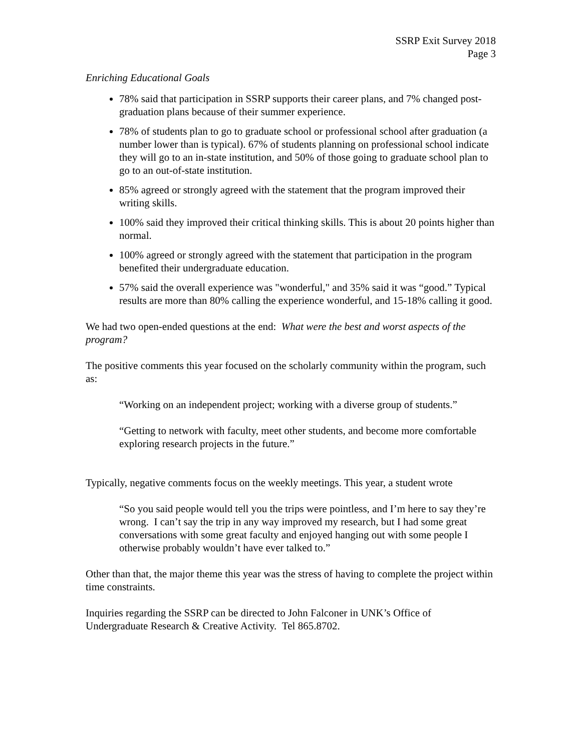SSRP Exit Survey 2018
Page 3
Enriching Educational Goals
78% said that participation in SSRP supports their career plans, and 7% changed post-graduation plans because of their summer experience.
78% of students plan to go to graduate school or professional school after graduation (a number lower than is typical). 67% of students planning on professional school indicate they will go to an in-state institution, and 50% of those going to graduate school plan to go to an out-of-state institution.
85% agreed or strongly agreed with the statement that the program improved their writing skills.
100% said they improved their critical thinking skills. This is about 20 points higher than normal.
100% agreed or strongly agreed with the statement that participation in the program benefited their undergraduate education.
57% said the overall experience was "wonderful," and 35% said it was “good.” Typical results are more than 80% calling the experience wonderful, and 15-18% calling it good.
We had two open-ended questions at the end: What were the best and worst aspects of the program?
The positive comments this year focused on the scholarly community within the program, such as:
“Working on an independent project; working with a diverse group of students.”
“Getting to network with faculty, meet other students, and become more comfortable exploring research projects in the future.”
Typically, negative comments focus on the weekly meetings. This year, a student wrote
“So you said people would tell you the trips were pointless, and I’m here to say they’re wrong. I can’t say the trip in any way improved my research, but I had some great conversations with some great faculty and enjoyed hanging out with some people I otherwise probably wouldn’t have ever talked to.”
Other than that, the major theme this year was the stress of having to complete the project within time constraints.
Inquiries regarding the SSRP can be directed to John Falconer in UNK’s Office of Undergraduate Research & Creative Activity. Tel 865.8702.